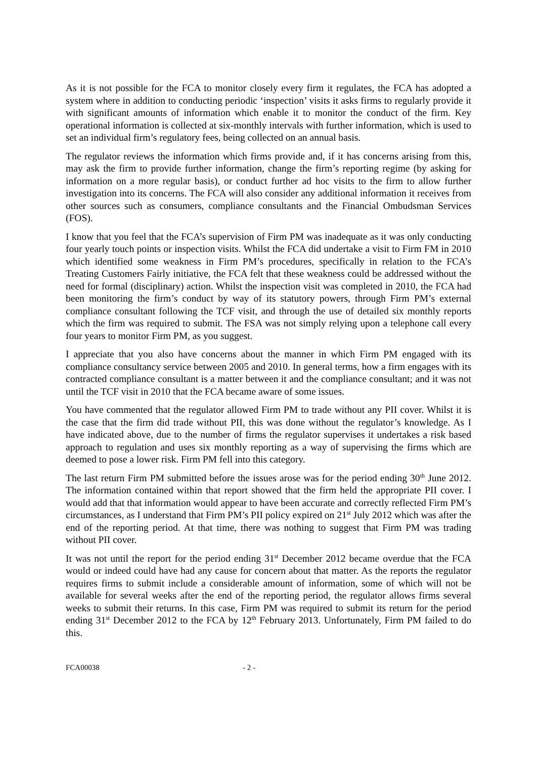As it is not possible for the FCA to monitor closely every firm it regulates, the FCA has adopted a system where in addition to conducting periodic ‘inspection’ visits it asks firms to regularly provide it with significant amounts of information which enable it to monitor the conduct of the firm. Key operational information is collected at six-monthly intervals with further information, which is used to set an individual firm’s regulatory fees, being collected on an annual basis.
The regulator reviews the information which firms provide and, if it has concerns arising from this, may ask the firm to provide further information, change the firm’s reporting regime (by asking for information on a more regular basis), or conduct further ad hoc visits to the firm to allow further investigation into its concerns. The FCA will also consider any additional information it receives from other sources such as consumers, compliance consultants and the Financial Ombudsman Services (FOS).
I know that you feel that the FCA’s supervision of Firm PM was inadequate as it was only conducting four yearly touch points or inspection visits. Whilst the FCA did undertake a visit to Firm FM in 2010 which identified some weakness in Firm PM’s procedures, specifically in relation to the FCA’s Treating Customers Fairly initiative, the FCA felt that these weakness could be addressed without the need for formal (disciplinary) action. Whilst the inspection visit was completed in 2010, the FCA had been monitoring the firm’s conduct by way of its statutory powers, through Firm PM’s external compliance consultant following the TCF visit, and through the use of detailed six monthly reports which the firm was required to submit. The FSA was not simply relying upon a telephone call every four years to monitor Firm PM, as you suggest.
I appreciate that you also have concerns about the manner in which Firm PM engaged with its compliance consultancy service between 2005 and 2010. In general terms, how a firm engages with its contracted compliance consultant is a matter between it and the compliance consultant; and it was not until the TCF visit in 2010 that the FCA became aware of some issues.
You have commented that the regulator allowed Firm PM to trade without any PII cover. Whilst it is the case that the firm did trade without PII, this was done without the regulator’s knowledge. As I have indicated above, due to the number of firms the regulator supervises it undertakes a risk based approach to regulation and uses six monthly reporting as a way of supervising the firms which are deemed to pose a lower risk. Firm PM fell into this category.
The last return Firm PM submitted before the issues arose was for the period ending 30<sup>th</sup> June 2012. The information contained within that report showed that the firm held the appropriate PII cover. I would add that that information would appear to have been accurate and correctly reflected Firm PM’s circumstances, as I understand that Firm PM’s PII policy expired on 21<sup>st</sup> July 2012 which was after the end of the reporting period. At that time, there was nothing to suggest that Firm PM was trading without PII cover.
It was not until the report for the period ending 31<sup>st</sup> December 2012 became overdue that the FCA would or indeed could have had any cause for concern about that matter. As the reports the regulator requires firms to submit include a considerable amount of information, some of which will not be available for several weeks after the end of the reporting period, the regulator allows firms several weeks to submit their returns. In this case, Firm PM was required to submit its return for the period ending 31<sup>st</sup> December 2012 to the FCA by 12<sup>th</sup> February 2013. Unfortunately, Firm PM failed to do this.
FCA00038 - 2 -